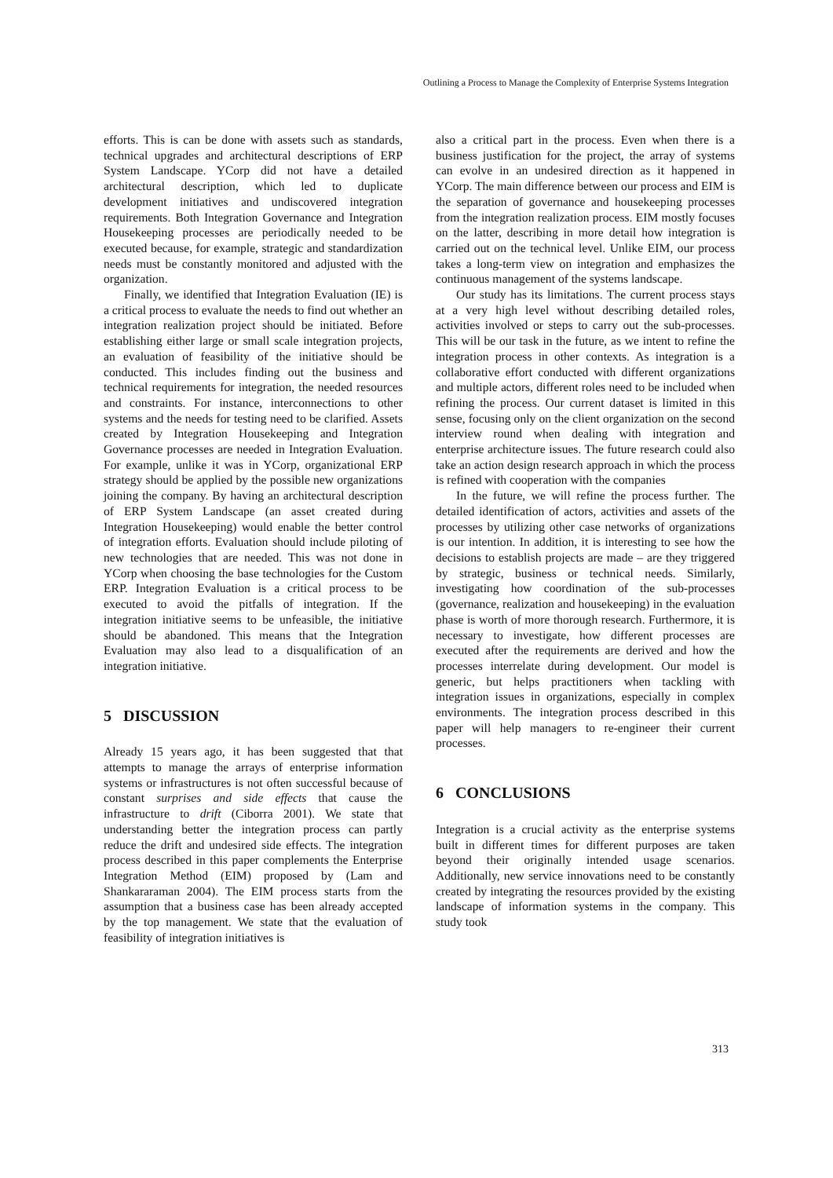Outlining a Process to Manage the Complexity of Enterprise Systems Integration
efforts. This is can be done with assets such as standards, technical upgrades and architectural descriptions of ERP System Landscape. YCorp did not have a detailed architectural description, which led to duplicate development initiatives and undiscovered integration requirements. Both Integration Governance and Integration Housekeeping processes are periodically needed to be executed because, for example, strategic and standardization needs must be constantly monitored and adjusted with the organization.
Finally, we identified that Integration Evaluation (IE) is a critical process to evaluate the needs to find out whether an integration realization project should be initiated. Before establishing either large or small scale integration projects, an evaluation of feasibility of the initiative should be conducted. This includes finding out the business and technical requirements for integration, the needed resources and constraints. For instance, interconnections to other systems and the needs for testing need to be clarified. Assets created by Integration Housekeeping and Integration Governance processes are needed in Integration Evaluation. For example, unlike it was in YCorp, organizational ERP strategy should be applied by the possible new organizations joining the company. By having an architectural description of ERP System Landscape (an asset created during Integration Housekeeping) would enable the better control of integration efforts. Evaluation should include piloting of new technologies that are needed. This was not done in YCorp when choosing the base technologies for the Custom ERP. Integration Evaluation is a critical process to be executed to avoid the pitfalls of integration. If the integration initiative seems to be unfeasible, the initiative should be abandoned. This means that the Integration Evaluation may also lead to a disqualification of an integration initiative.
5 DISCUSSION
Already 15 years ago, it has been suggested that that attempts to manage the arrays of enterprise information systems or infrastructures is not often successful because of constant surprises and side effects that cause the infrastructure to drift (Ciborra 2001). We state that understanding better the integration process can partly reduce the drift and undesired side effects. The integration process described in this paper complements the Enterprise Integration Method (EIM) proposed by (Lam and Shankararaman 2004). The EIM process starts from the assumption that a business case has been already accepted by the top management. We state that the evaluation of feasibility of integration initiatives is
also a critical part in the process. Even when there is a business justification for the project, the array of systems can evolve in an undesired direction as it happened in YCorp. The main difference between our process and EIM is the separation of governance and housekeeping processes from the integration realization process. EIM mostly focuses on the latter, describing in more detail how integration is carried out on the technical level. Unlike EIM, our process takes a long-term view on integration and emphasizes the continuous management of the systems landscape.
Our study has its limitations. The current process stays at a very high level without describing detailed roles, activities involved or steps to carry out the sub-processes. This will be our task in the future, as we intent to refine the integration process in other contexts. As integration is a collaborative effort conducted with different organizations and multiple actors, different roles need to be included when refining the process. Our current dataset is limited in this sense, focusing only on the client organization on the second interview round when dealing with integration and enterprise architecture issues. The future research could also take an action design research approach in which the process is refined with cooperation with the companies
In the future, we will refine the process further. The detailed identification of actors, activities and assets of the processes by utilizing other case networks of organizations is our intention. In addition, it is interesting to see how the decisions to establish projects are made – are they triggered by strategic, business or technical needs. Similarly, investigating how coordination of the sub-processes (governance, realization and housekeeping) in the evaluation phase is worth of more thorough research. Furthermore, it is necessary to investigate, how different processes are executed after the requirements are derived and how the processes interrelate during development. Our model is generic, but helps practitioners when tackling with integration issues in organizations, especially in complex environments. The integration process described in this paper will help managers to re-engineer their current processes.
6 CONCLUSIONS
Integration is a crucial activity as the enterprise systems built in different times for different purposes are taken beyond their originally intended usage scenarios. Additionally, new service innovations need to be constantly created by integrating the resources provided by the existing landscape of information systems in the company. This study took
313